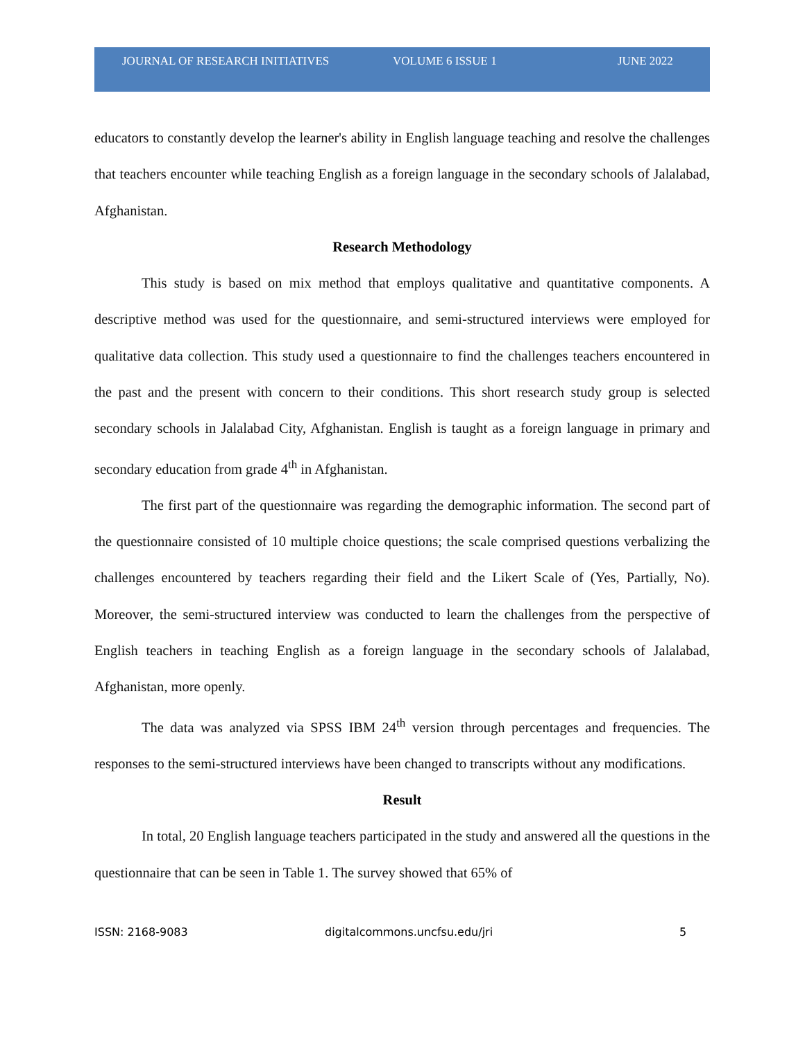JOURNAL OF RESEARCH INITIATIVES VOLUME 6 ISSUE 1 JUNE 2022
educators to constantly develop the learner's ability in English language teaching and resolve the challenges that teachers encounter while teaching English as a foreign language in the secondary schools of Jalalabad, Afghanistan.
Research Methodology
This study is based on mix method that employs qualitative and quantitative components. A descriptive method was used for the questionnaire, and semi-structured interviews were employed for qualitative data collection. This study used a questionnaire to find the challenges teachers encountered in the past and the present with concern to their conditions. This short research study group is selected secondary schools in Jalalabad City, Afghanistan. English is taught as a foreign language in primary and secondary education from grade 4<sup>th</sup> in Afghanistan.
The first part of the questionnaire was regarding the demographic information. The second part of the questionnaire consisted of 10 multiple choice questions; the scale comprised questions verbalizing the challenges encountered by teachers regarding their field and the Likert Scale of (Yes, Partially, No). Moreover, the semi-structured interview was conducted to learn the challenges from the perspective of English teachers in teaching English as a foreign language in the secondary schools of Jalalabad, Afghanistan, more openly.
The data was analyzed via SPSS IBM 24<sup>th</sup> version through percentages and frequencies. The responses to the semi-structured interviews have been changed to transcripts without any modifications.
Result
In total, 20 English language teachers participated in the study and answered all the questions in the questionnaire that can be seen in Table 1. The survey showed that 65% of
ISSN: 2168-9083 digitalcommons.uncfsu.edu/jri 5